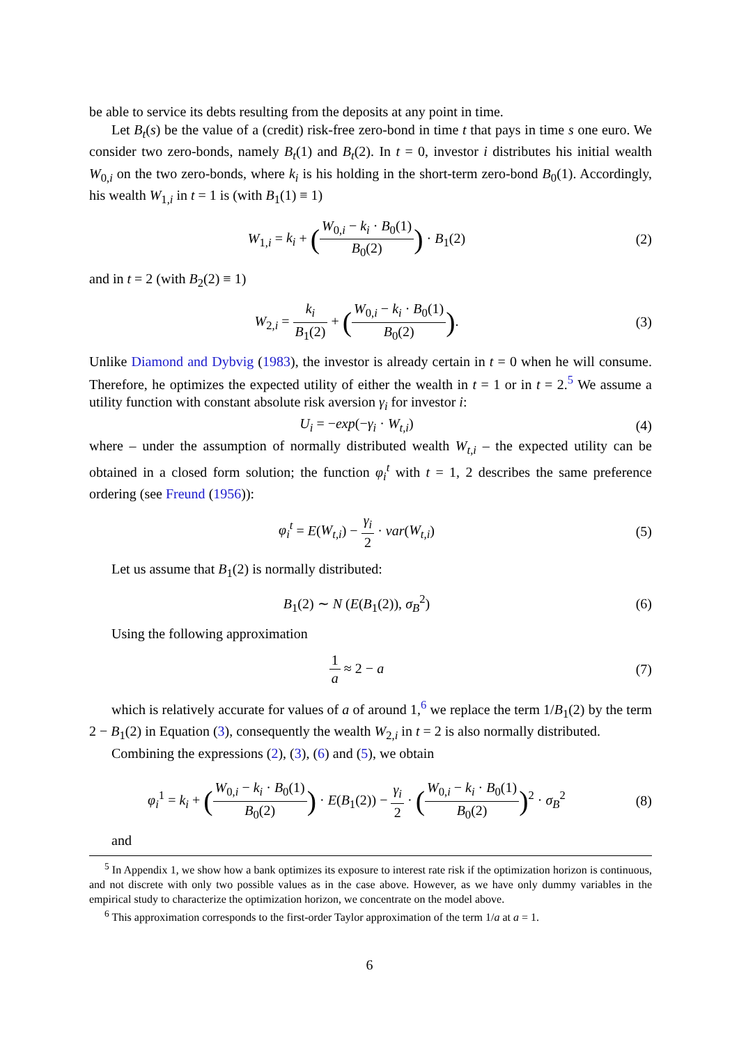be able to service its debts resulting from the deposits at any point in time.
Let B<sub>t</sub>(s) be the value of a (credit) risk-free zero-bond in time t that pays in time s one euro. We consider two zero-bonds, namely B<sub>t</sub>(1) and B<sub>t</sub>(2). In t = 0, investor i distributes his initial wealth W<sub>0,i</sub> on the two zero-bonds, where k<sub>i</sub> is his holding in the short-term zero-bond B<sub>0</sub>(1). Accordingly, his wealth W<sub>1,i</sub> in t = 1 is (with B<sub>1</sub>(1) ≡ 1)
W<sub>1,i</sub> = k<sub>i</sub> + (W<sub>0,i</sub> − k<sub>i</sub> · B<sub>0</sub>(1) B<sub>0</sub>(2)) · B<sub>1</sub>(2)
(2)
and in t = 2 (with B<sub>2</sub>(2) ≡ 1)
W<sub>2,i</sub> = k<sub>i</sub> B<sub>1</sub>(2) + (W<sub>0,i</sub> − k<sub>i</sub> · B<sub>0</sub>(1) B<sub>0</sub>(2)).
(3)
Unlike Diamond and Dybvig (1983), the investor is already certain in t = 0 when he will consume. Therefore, he optimizes the expected utility of either the wealth in t = 1 or in t = 2.<sup>5</sup> We assume a utility function with constant absolute risk aversion γ<sub>i</sub> for investor i:
U<sub>i</sub> = −exp(−γ<sub>i</sub> · W<sub>t,i</sub>) (4)
where – under the assumption of normally distributed wealth W<sub>t,i</sub> – the expected utility can be obtained in a closed form solution; the function φ<sub>i</sub><sup>t</sup> with t = 1, 2 describes the same preference ordering (see Freund (1956)):
φ<sub>i</sub><sup>t</sup> = E(W<sub>t,i</sub>) − γ<sub>i</sub> 2 · var(W<sub>t,i</sub>)
(5)
Let us assume that B<sub>1</sub>(2) is normally distributed:
B<sub>1</sub>(2) ∼ N (E(B<sub>1</sub>(2)), σ<sub>B</sub><sup>2</sup>) (6)
Using the following approximation
1 a ≈ 2 − a (7)
which is relatively accurate for values of a of around 1,<sup>6</sup> we replace the term 1/B<sub>1</sub>(2) by the term 2 − B<sub>1</sub>(2) in Equation (3), consequently the wealth W<sub>2,i</sub> in t = 2 is also normally distributed.
Combining the expressions (2), (3), (6) and (5), we obtain
φ<sub>i</sub><sup>1</sup> = k<sub>i</sub> + (W<sub>0,i</sub> − k<sub>i</sub> · B<sub>0</sub>(1) B<sub>0</sub>(2)) · E(B<sub>1</sub>(2)) − γ<sub>i</sub> 2 · (W<sub>0,i</sub> − k<sub>i</sub> · B<sub>0</sub>(1) B<sub>0</sub>(2))<sup>2</sup> · σ<sub>B</sub><sup>2</sup>
(8)
and
<sup>5</sup> In Appendix 1, we show how a bank optimizes its exposure to interest rate risk if the optimization horizon is continuous, and not discrete with only two possible values as in the case above. However, as we have only dummy variables in the empirical study to characterize the optimization horizon, we concentrate on the model above.
<sup>6</sup> This approximation corresponds to the first-order Taylor approximation of the term 1/a at a = 1.
6